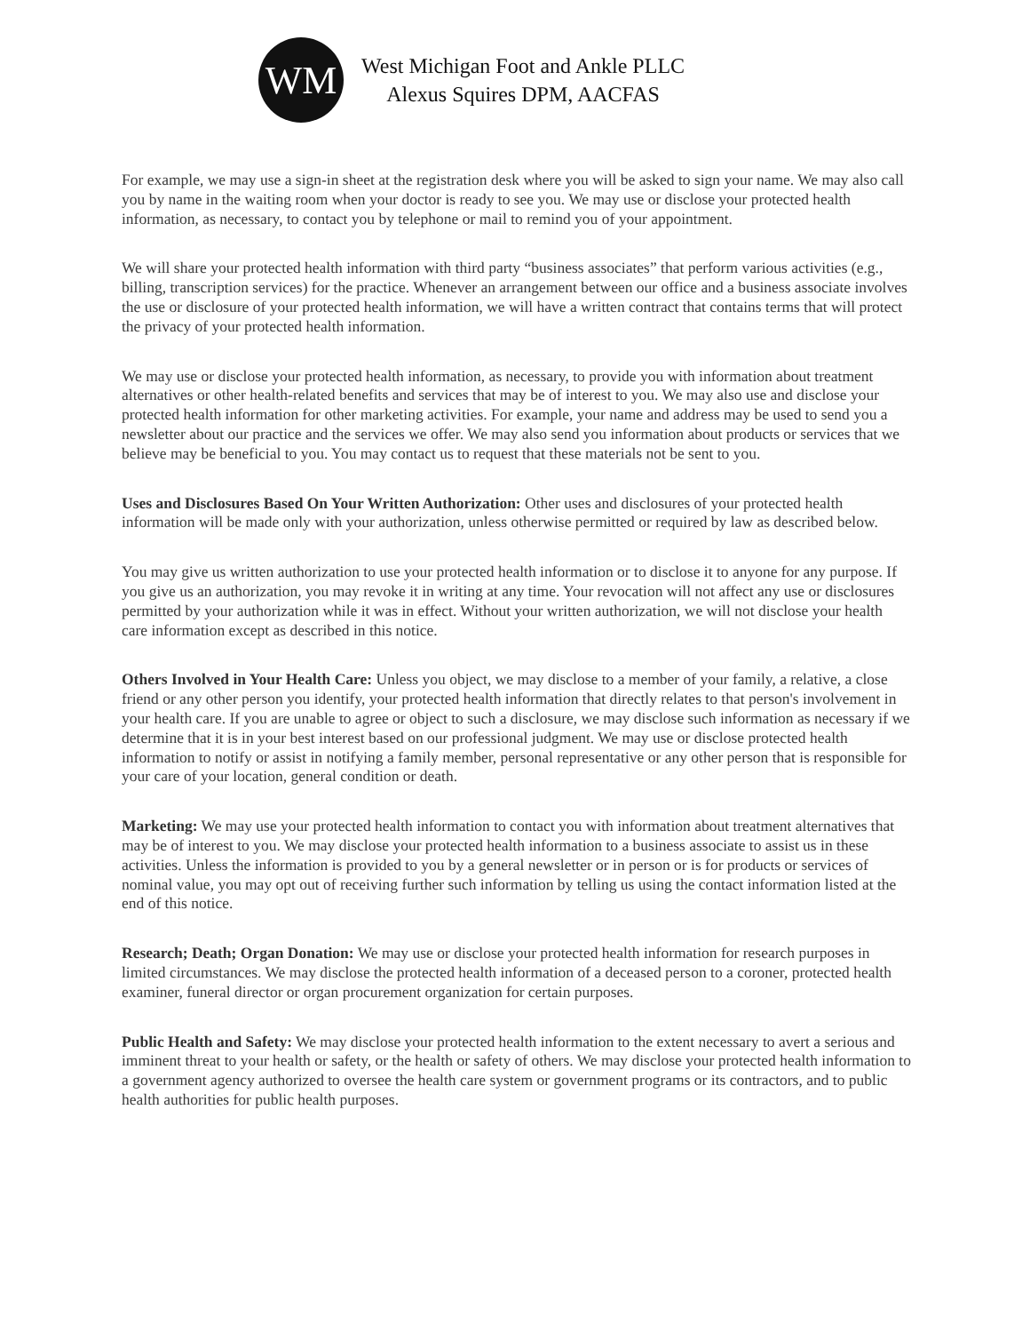WM
West Michigan Foot and Ankle PLLC
Alexus Squires DPM, AACFAS
For example, we may use a sign-in sheet at the registration desk where you will be asked to sign your name. We may also call you by name in the waiting room when your doctor is ready to see you. We may use or disclose your protected health information, as necessary, to contact you by telephone or mail to remind you of your appointment.
We will share your protected health information with third party “business associates” that perform various activities (e.g., billing, transcription services) for the practice. Whenever an arrangement between our office and a business associate involves the use or disclosure of your protected health information, we will have a written contract that contains terms that will protect the privacy of your protected health information.
We may use or disclose your protected health information, as necessary, to provide you with information about treatment alternatives or other health-related benefits and services that may be of interest to you. We may also use and disclose your protected health information for other marketing activities. For example, your name and address may be used to send you a newsletter about our practice and the services we offer. We may also send you information about products or services that we believe may be beneficial to you. You may contact us to request that these materials not be sent to you.
Uses and Disclosures Based On Your Written Authorization: Other uses and disclosures of your protected health information will be made only with your authorization, unless otherwise permitted or required by law as described below.
You may give us written authorization to use your protected health information or to disclose it to anyone for any purpose. If you give us an authorization, you may revoke it in writing at any time. Your revocation will not affect any use or disclosures permitted by your authorization while it was in effect. Without your written authorization, we will not disclose your health care information except as described in this notice.
Others Involved in Your Health Care: Unless you object, we may disclose to a member of your family, a relative, a close friend or any other person you identify, your protected health information that directly relates to that person's involvement in your health care. If you are unable to agree or object to such a disclosure, we may disclose such information as necessary if we determine that it is in your best interest based on our professional judgment. We may use or disclose protected health information to notify or assist in notifying a family member, personal representative or any other person that is responsible for your care of your location, general condition or death.
Marketing: We may use your protected health information to contact you with information about treatment alternatives that may be of interest to you. We may disclose your protected health information to a business associate to assist us in these activities. Unless the information is provided to you by a general newsletter or in person or is for products or services of nominal value, you may opt out of receiving further such information by telling us using the contact information listed at the end of this notice.
Research; Death; Organ Donation: We may use or disclose your protected health information for research purposes in limited circumstances. We may disclose the protected health information of a deceased person to a coroner, protected health examiner, funeral director or organ procurement organization for certain purposes.
Public Health and Safety: We may disclose your protected health information to the extent necessary to avert a serious and imminent threat to your health or safety, or the health or safety of others. We may disclose your protected health information to a government agency authorized to oversee the health care system or government programs or its contractors, and to public health authorities for public health purposes.